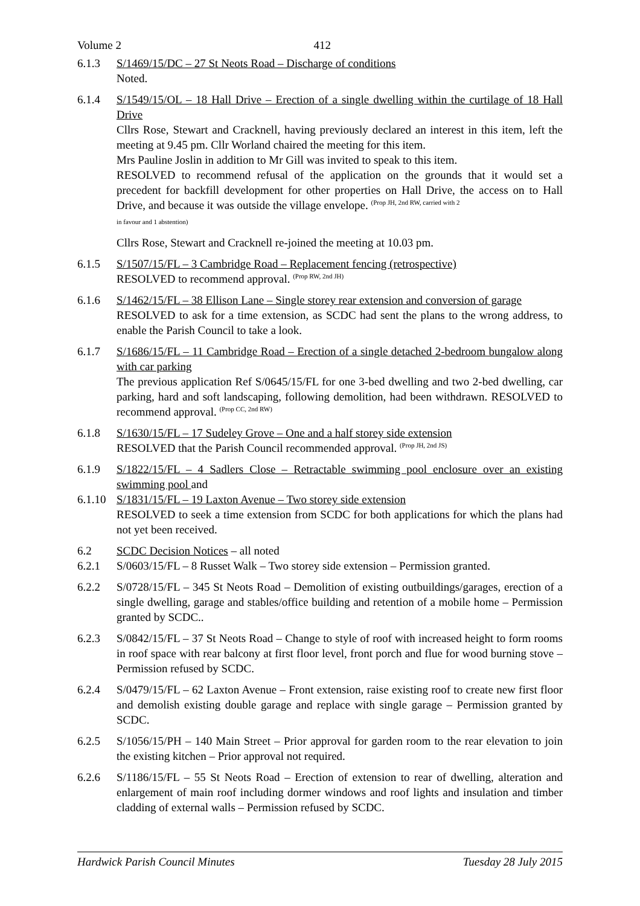Volume 2 412
6.1.3 S/1469/15/DC – 27 St Neots Road – Discharge of conditions
Noted.
6.1.4 S/1549/15/OL – 18 Hall Drive – Erection of a single dwelling within the curtilage of 18 Hall Drive
Cllrs Rose, Stewart and Cracknell, having previously declared an interest in this item, left the meeting at 9.45 pm. Cllr Worland chaired the meeting for this item.
Mrs Pauline Joslin in addition to Mr Gill was invited to speak to this item.
RESOLVED to recommend refusal of the application on the grounds that it would set a precedent for backfill development for other properties on Hall Drive, the access on to Hall Drive, and because it was outside the village envelope. <sup>(Prop JH, 2nd RW, carried with 2</sup>
in favour and 1 abstention)
Cllrs Rose, Stewart and Cracknell re-joined the meeting at 10.03 pm.
6.1.5 S/1507/15/FL – 3 Cambridge Road – Replacement fencing (retrospective)
RESOLVED to recommend approval. <sup>(Prop RW, 2nd JH)</sup>
6.1.6 S/1462/15/FL – 38 Ellison Lane – Single storey rear extension and conversion of garage
RESOLVED to ask for a time extension, as SCDC had sent the plans to the wrong address, to enable the Parish Council to take a look.
6.1.7 S/1686/15/FL – 11 Cambridge Road – Erection of a single detached 2-bedroom bungalow along with car parking
The previous application Ref S/0645/15/FL for one 3-bed dwelling and two 2-bed dwelling, car parking, hard and soft landscaping, following demolition, had been withdrawn. RESOLVED to recommend approval. <sup>(Prop CC, 2nd RW)</sup>
6.1.8 S/1630/15/FL – 17 Sudeley Grove – One and a half storey side extension
RESOLVED that the Parish Council recommended approval. <sup>(Prop JH, 2nd JS)</sup>
6.1.9 S/1822/15/FL – 4 Sadlers Close – Retractable swimming pool enclosure over an existing swimming pool and
6.1.10
S/1831/15/FL – 19 Laxton Avenue – Two storey side extension
RESOLVED to seek a time extension from SCDC for both applications for which the plans had not yet been received.
6.2 SCDC Decision Notices – all noted
6.2.1 S/0603/15/FL – 8 Russet Walk – Two storey side extension – Permission granted.
6.2.2 S/0728/15/FL – 345 St Neots Road – Demolition of existing outbuildings/garages, erection of a single dwelling, garage and stables/office building and retention of a mobile home – Permission granted by SCDC..
6.2.3 S/0842/15/FL – 37 St Neots Road – Change to style of roof with increased height to form rooms in roof space with rear balcony at first floor level, front porch and flue for wood burning stove – Permission refused by SCDC.
6.2.4 S/0479/15/FL – 62 Laxton Avenue – Front extension, raise existing roof to create new first floor and demolish existing double garage and replace with single garage – Permission granted by SCDC.
6.2.5 S/1056/15/PH – 140 Main Street – Prior approval for garden room to the rear elevation to join the existing kitchen – Prior approval not required.
6.2.6 S/1186/15/FL – 55 St Neots Road – Erection of extension to rear of dwelling, alteration and enlargement of main roof including dormer windows and roof lights and insulation and timber cladding of external walls – Permission refused by SCDC.
Hardwick Parish Council Minutes Tuesday 28 July 2015